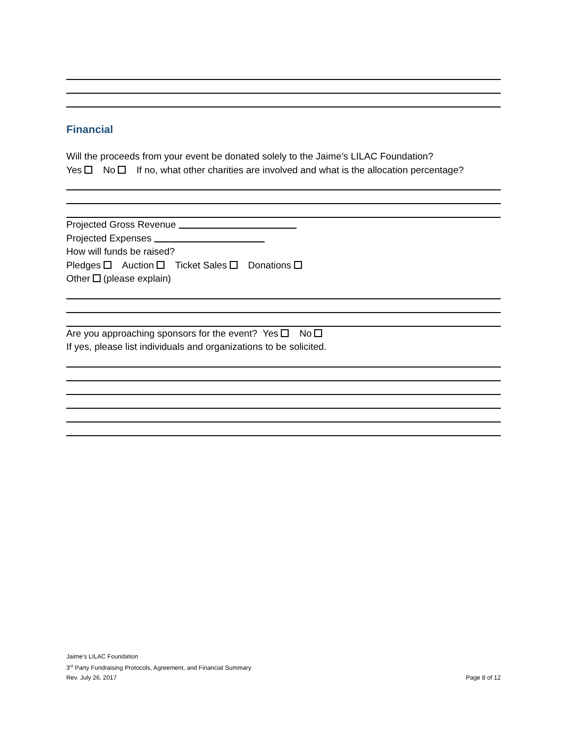Financial
Will the proceeds from your event be donated solely to the Jaime’s LILAC Foundation?
Yes No If no, what other charities are involved and what is the allocation percentage?
Projected Gross Revenue
Projected Expenses
How will funds be raised?
Pledges Auction Ticket Sales Donations
Other (please explain)
Are you approaching sponsors for the event? Yes No
If yes, please list individuals and organizations to be solicited.
Jaime’s LILAC Foundation
3<sup>rd</sup> Party Fundraising Protocols, Agreement, and Financial Summary
Rev. July 26, 2017 Page 8 of 12